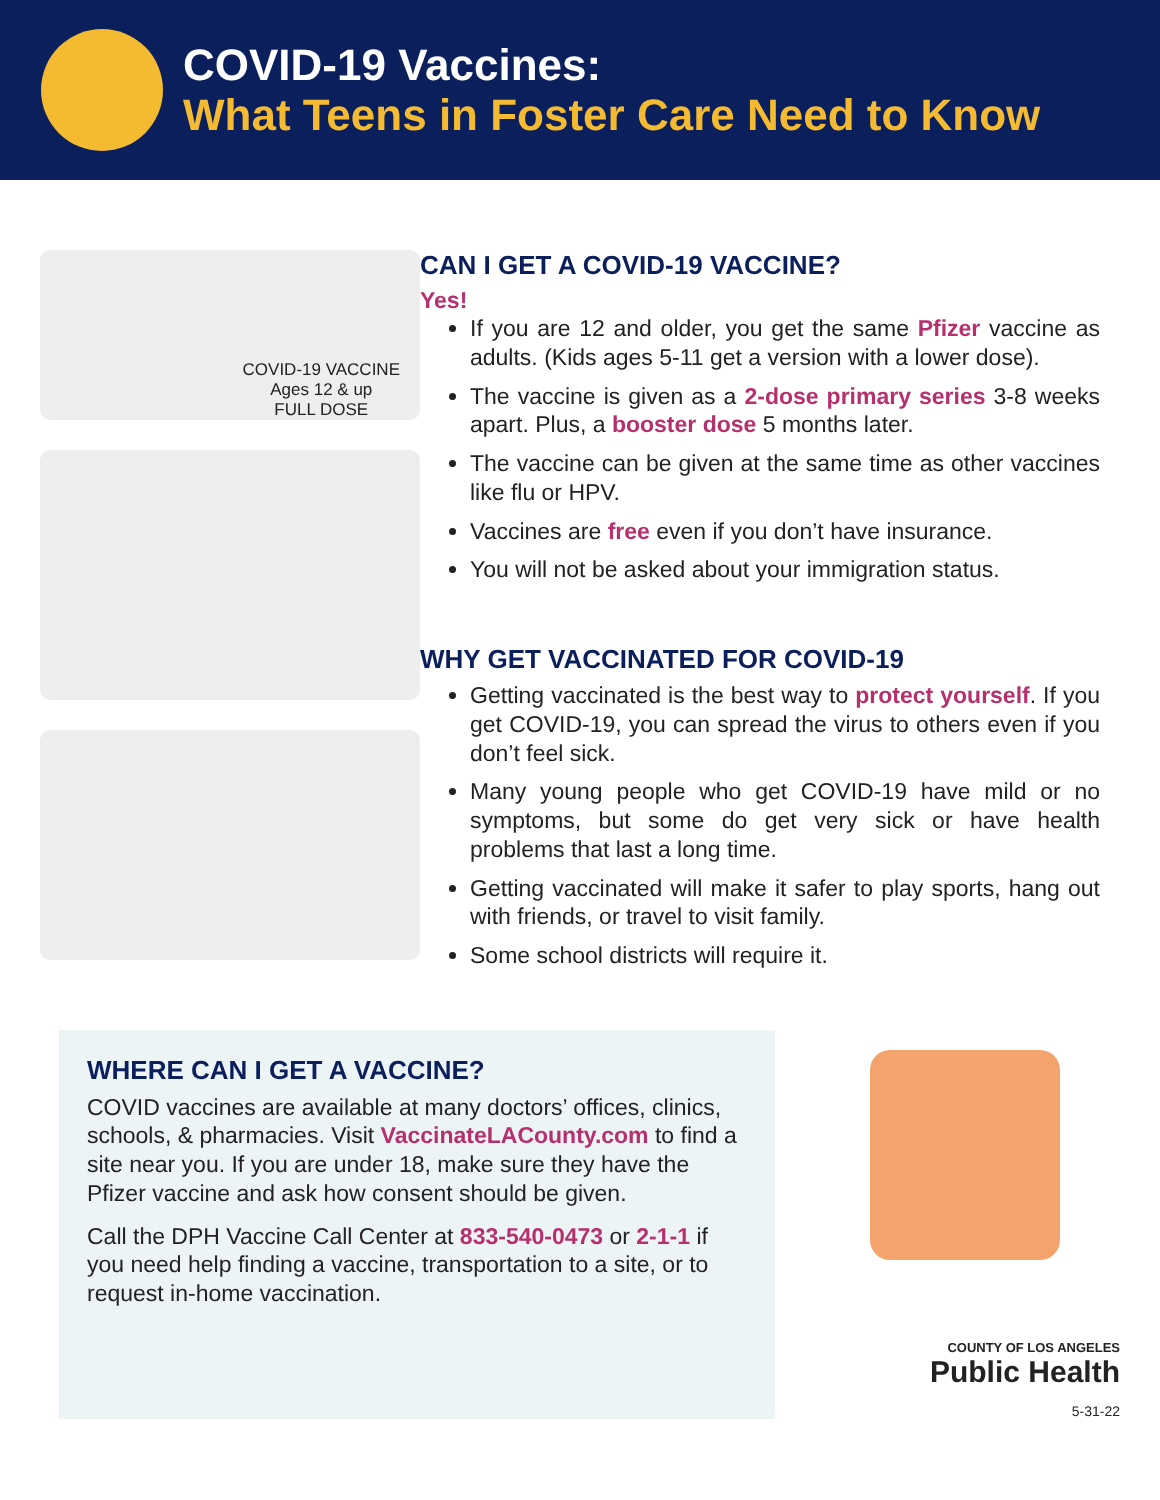COVID-19 Vaccines:
What Teens in Foster Care Need to Know
COVID-19 VACCINE
Ages 12 & up
FULL DOSE
CAN I GET A COVID-19 VACCINE?
Yes!
If you are 12 and older, you get the same Pfizer vaccine as adults. (Kids ages 5-11 get a version with a lower dose).
The vaccine is given as a 2-dose primary series 3-8 weeks apart. Plus, a booster dose 5 months later.
The vaccine can be given at the same time as other vaccines like flu or HPV.
Vaccines are free even if you don’t have insurance.
You will not be asked about your immigration status.
WHY GET VACCINATED FOR COVID-19
Getting vaccinated is the best way to protect yourself. If you get COVID-19, you can spread the virus to others even if you don’t feel sick.
Many young people who get COVID-19 have mild or no symptoms, but some do get very sick or have health problems that last a long time.
Getting vaccinated will make it safer to play sports, hang out with friends, or travel to visit family.
Some school districts will require it.
WHERE CAN I GET A VACCINE?
COVID vaccines are available at many doctors’ offices, clinics, schools, & pharmacies. Visit VaccinateLACounty.com to find a site near you. If you are under 18, make sure they have the Pfizer vaccine and ask how consent should be given.
Call the DPH Vaccine Call Center at 833-540-0473 or 2-1-1 if you need help finding a vaccine, transportation to a site, or to request in-home vaccination.
COUNTY OF LOS ANGELES
Public Health
5-31-22